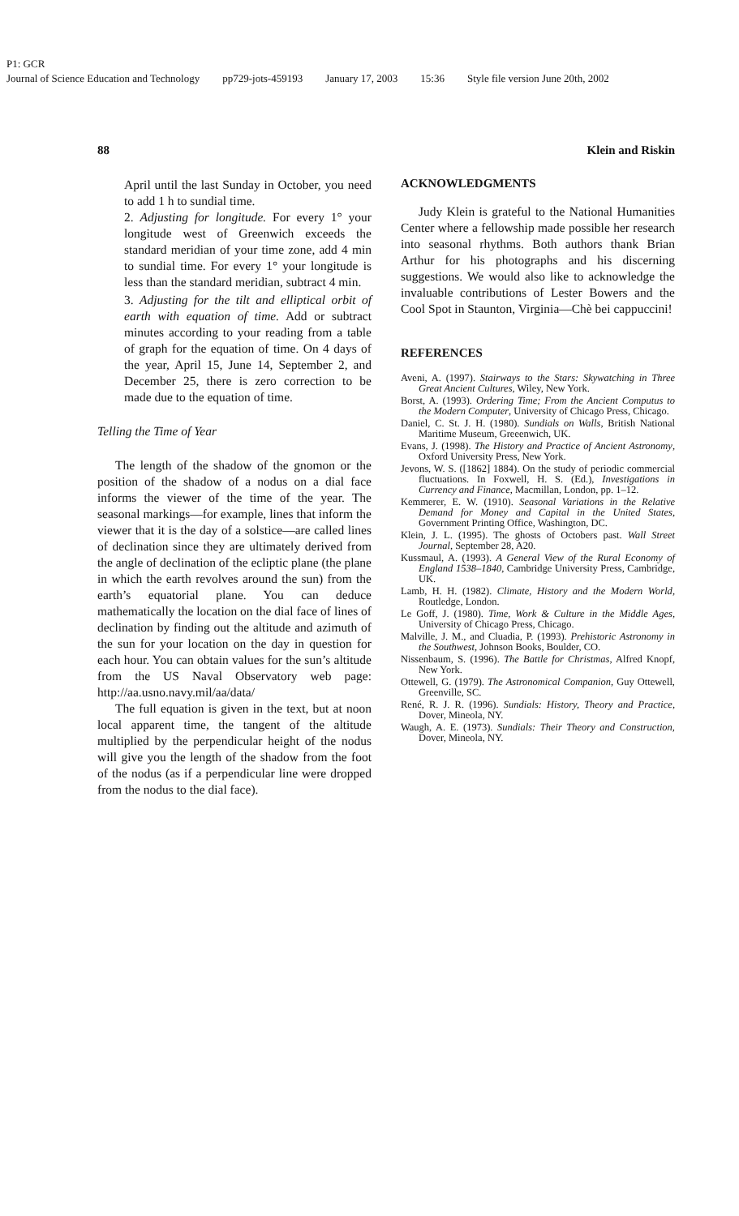P1: GCR
Journal of Science Education and Technology pp729-jots-459193 January 17, 2003 15:36 Style file version June 20th, 2002
88 Klein and Riskin
April until the last Sunday in October, you need to add 1 h to sundial time.
2. Adjusting for longitude. For every 1° your longitude west of Greenwich exceeds the standard meridian of your time zone, add 4 min to sundial time. For every 1° your longitude is less than the standard meridian, subtract 4 min.
3. Adjusting for the tilt and elliptical orbit of earth with equation of time. Add or subtract minutes according to your reading from a table of graph for the equation of time. On 4 days of the year, April 15, June 14, September 2, and December 25, there is zero correction to be made due to the equation of time.
Telling the Time of Year
The length of the shadow of the gnomon or the position of the shadow of a nodus on a dial face informs the viewer of the time of the year. The seasonal markings—for example, lines that inform the viewer that it is the day of a solstice—are called lines of declination since they are ultimately derived from the angle of declination of the ecliptic plane (the plane in which the earth revolves around the sun) from the earth’s equatorial plane. You can deduce mathematically the location on the dial face of lines of declination by finding out the altitude and azimuth of the sun for your location on the day in question for each hour. You can obtain values for the sun’s altitude from the US Naval Observatory web page: http://aa.usno.navy.mil/aa/data/
The full equation is given in the text, but at noon local apparent time, the tangent of the altitude multiplied by the perpendicular height of the nodus will give you the length of the shadow from the foot of the nodus (as if a perpendicular line were dropped from the nodus to the dial face).
ACKNOWLEDGMENTS
Judy Klein is grateful to the National Humanities Center where a fellowship made possible her research into seasonal rhythms. Both authors thank Brian Arthur for his photographs and his discerning suggestions. We would also like to acknowledge the invaluable contributions of Lester Bowers and the Cool Spot in Staunton, Virginia—Chè bei cappuccini!
REFERENCES
Aveni, A. (1997). Stairways to the Stars: Skywatching in Three Great Ancient Cultures, Wiley, New York.
Borst, A. (1993). Ordering Time; From the Ancient Computus to the Modern Computer, University of Chicago Press, Chicago.
Daniel, C. St. J. H. (1980). Sundials on Walls, British National Maritime Museum, Greeenwich, UK.
Evans, J. (1998). The History and Practice of Ancient Astronomy, Oxford University Press, New York.
Jevons, W. S. ([1862] 1884). On the study of periodic commercial fluctuations. In Foxwell, H. S. (Ed.), Investigations in Currency and Finance, Macmillan, London, pp. 1–12.
Kemmerer, E. W. (1910). Seasonal Variations in the Relative Demand for Money and Capital in the United States, Government Printing Office, Washington, DC.
Klein, J. L. (1995). The ghosts of Octobers past. Wall Street Journal, September 28, A20.
Kussmaul, A. (1993). A General View of the Rural Economy of England 1538–1840, Cambridge University Press, Cambridge, UK.
Lamb, H. H. (1982). Climate, History and the Modern World, Routledge, London.
Le Goff, J. (1980). Time, Work & Culture in the Middle Ages, University of Chicago Press, Chicago.
Malville, J. M., and Cluadia, P. (1993). Prehistoric Astronomy in the Southwest, Johnson Books, Boulder, CO.
Nissenbaum, S. (1996). The Battle for Christmas, Alfred Knopf, New York.
Ottewell, G. (1979). The Astronomical Companion, Guy Ottewell, Greenville, SC.
René, R. J. R. (1996). Sundials: History, Theory and Practice, Dover, Mineola, NY.
Waugh, A. E. (1973). Sundials: Their Theory and Construction, Dover, Mineola, NY.